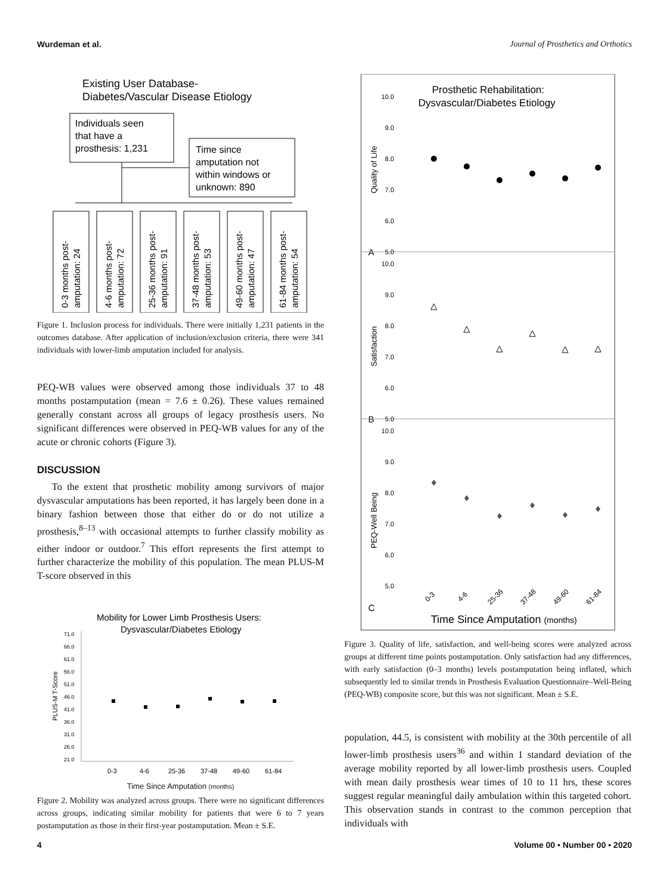Wurdeman et al. Journal of Prosthetics and Orthotics
Existing User Database-
Diabetes/Vascular Disease Etiology
Individuals seen
that have a
prosthesis: 1,231
Time since
amputation not
within windows or
unknown: 890
0-3 months post-
amputation: 24
4-6 months post-
amputation: 72
25-36 months post-
amputation: 91
37-48 months post-
amputation: 53
49-60 months post-
amputation: 47
61-84 months post-
amputation: 54
Figure 1. Inclusion process for individuals. There were initially 1,231 patients in the outcomes database. After application of inclusion/exclusion criteria, there were 341 individuals with lower-limb amputation included for analysis.
PEQ-WB values were observed among those individuals 37 to 48 months postamputation (mean = 7.6 ± 0.26). These values remained generally constant across all groups of legacy prosthesis users. No significant differences were observed in PEQ-WB values for any of the acute or chronic cohorts (Figure 3).
DISCUSSION
To the extent that prosthetic mobility among survivors of major dysvascular amputations has been reported, it has largely been done in a binary fashion between those that either do or do not utilize a prosthesis,<sup>8–13</sup> with occasional attempts to further classify mobility as either indoor or outdoor.<sup>7</sup> This effort represents the first attempt to further characterize the mobility of this population. The mean PLUS-M T-score observed in this
Mobility for Lower Limb Prosthesis Users:
Dysvascular/Diabetes Etiology
71.0
66.0
61.0
56.0
51.0
46.0
41.0
36.0
31.0
26.0
21.0
PLUS-M T-Score
0-3
4-6
25-36
37-48
49-60
61-84
Time Since Amputation (months)
Figure 2. Mobility was analyzed across groups. There were no significant differences across groups, indicating similar mobility for patients that were 6 to 7 years postamputation as those in their first-year postamputation. Mean ± S.E.
Prosthetic Rehabilitation:
Dysvascular/Diabetes Etiology
Quality of Life
Satisfaction
PEQ-Well Being
A
B
C
10.0
9.0
8.0
7.0
6.0
5.0
10.0
9.0
8.0
7.0
6.0
5.0
10.0
9.0
8.0
7.0
6.0
5.0
0-3
4-6
25-36
37-48
49-60
61-84
Time Since Amputation (months)
Figure 3. Quality of life, satisfaction, and well-being scores were analyzed across groups at different time points postamputation. Only satisfaction had any differences, with early satisfaction (0–3 months) levels postamputation being inflated, which subsequently led to similar trends in Prosthesis Evaluation Questionnaire–Well-Being (PEQ-WB) composite score, but this was not significant. Mean ± S.E.
population, 44.5, is consistent with mobility at the 30th percentile of all lower-limb prosthesis users<sup>36</sup> and within 1 standard deviation of the average mobility reported by all lower-limb prosthesis users. Coupled with mean daily prosthesis wear times of 10 to 11 hrs, these scores suggest regular meaningful daily ambulation within this targeted cohort. This observation stands in contrast to the common perception that individuals with
4 Volume 00 • Number 00 • 2020